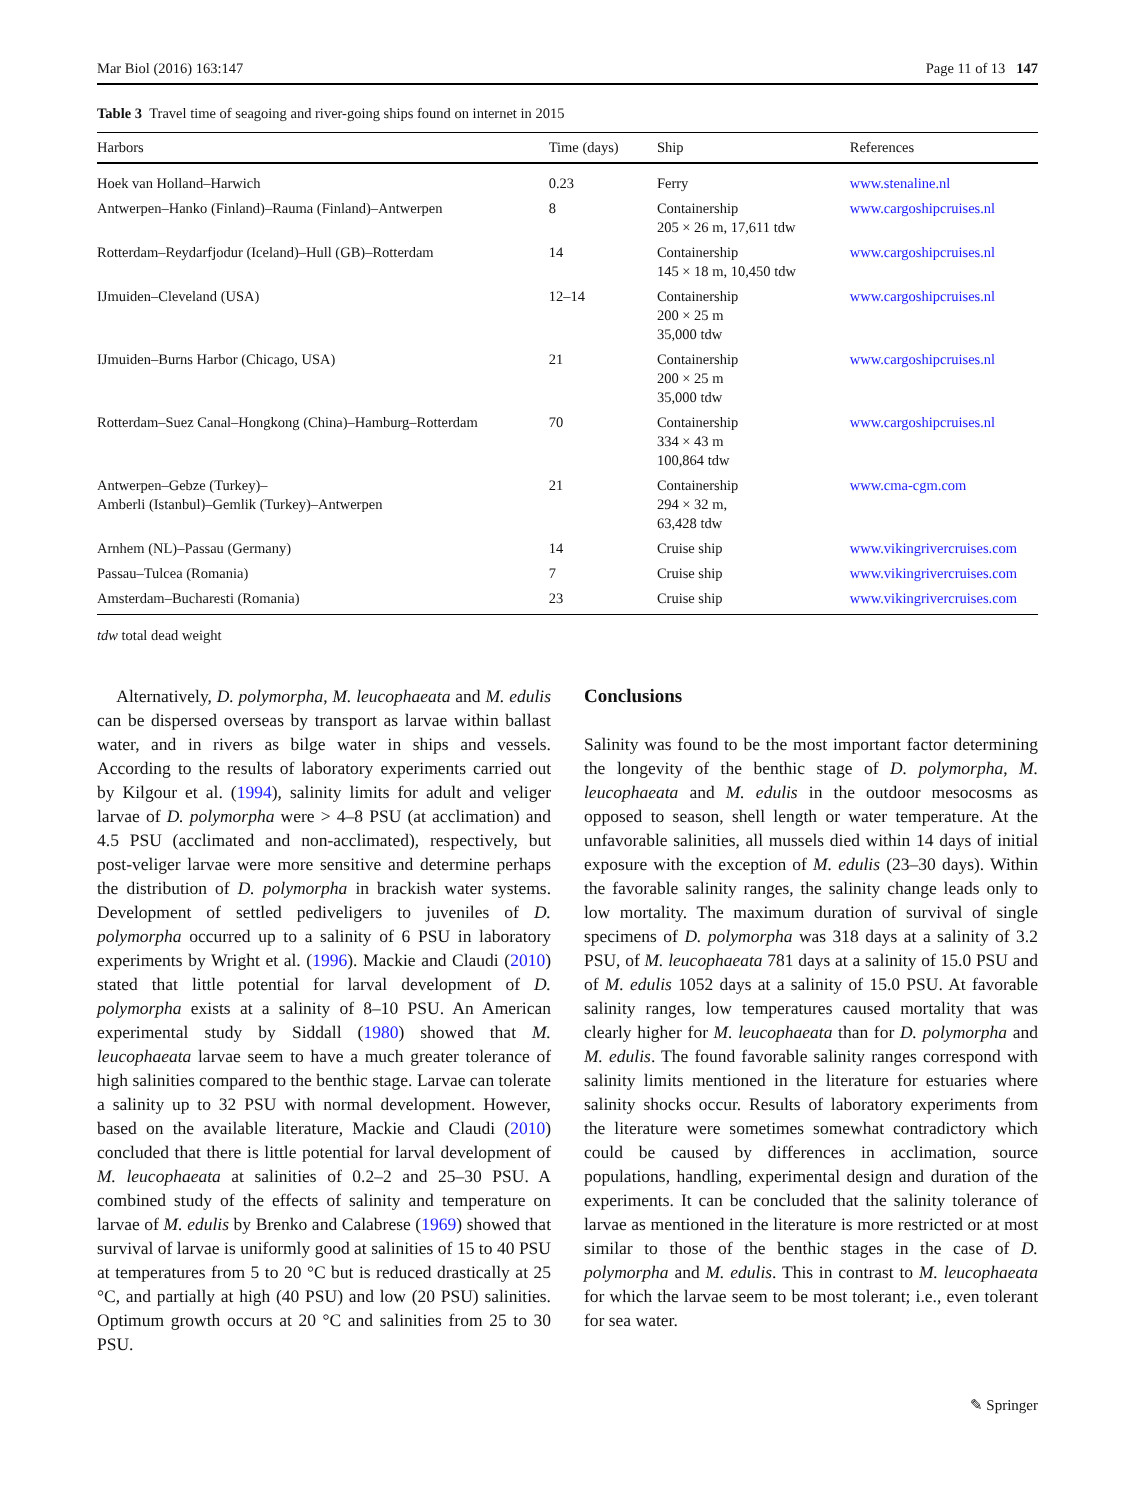Mar Biol (2016) 163:147 Page 11 of 13 147
Table 3 Travel time of seagoing and river-going ships found on internet in 2015
| Harbors | Time (days) | Ship | References |
| --- | --- | --- | --- |
| Hoek van Holland–Harwich | 0.23 | Ferry | www.stenaline.nl |
| Antwerpen–Hanko (Finland)–Rauma (Finland)–Antwerpen | 8 | Containership 205 × 26 m, 17,611 tdw | www.cargoshipcruises.nl |
| Rotterdam–Reydarfjodur (Iceland)–Hull (GB)–Rotterdam | 14 | Containership 145 × 18 m, 10,450 tdw | www.cargoshipcruises.nl |
| IJmuiden–Cleveland (USA) | 12–14 | Containership 200 × 25 m 35,000 tdw | www.cargoshipcruises.nl |
| IJmuiden–Burns Harbor (Chicago, USA) | 21 | Containership 200 × 25 m 35,000 tdw | www.cargoshipcruises.nl |
| Rotterdam–Suez Canal–Hongkong (China)–Hamburg–Rotterdam | 70 | Containership 334 × 43 m 100,864 tdw | www.cargoshipcruises.nl |
| Antwerpen–Gebze (Turkey)– Amberli (Istanbul)–Gemlik (Turkey)–Antwerpen | 21 | Containership 294 × 32 m, 63,428 tdw | www.cma-cgm.com |
| Arnhem (NL)–Passau (Germany) | 14 | Cruise ship | www.vikingrivercruises.com |
| Passau–Tulcea (Romania) | 7 | Cruise ship | www.vikingrivercruises.com |
| Amsterdam–Bucharesti (Romania) | 23 | Cruise ship | www.vikingrivercruises.com |
tdw total dead weight
Alternatively, D. polymorpha, M. leucophaeata and M. edulis can be dispersed overseas by transport as larvae within ballast water, and in rivers as bilge water in ships and vessels. According to the results of laboratory experiments carried out by Kilgour et al. (1994), salinity limits for adult and veliger larvae of D. polymorpha were > 4–8 PSU (at acclimation) and 4.5 PSU (acclimated and non-acclimated), respectively, but post-veliger larvae were more sensitive and determine perhaps the distribution of D. polymorpha in brackish water systems. Development of settled pediveligers to juveniles of D. polymorpha occurred up to a salinity of 6 PSU in laboratory experiments by Wright et al. (1996). Mackie and Claudi (2010) stated that little potential for larval development of D. polymorpha exists at a salinity of 8–10 PSU. An American experimental study by Siddall (1980) showed that M. leucophaeata larvae seem to have a much greater tolerance of high salinities compared to the benthic stage. Larvae can tolerate a salinity up to 32 PSU with normal development. However, based on the available literature, Mackie and Claudi (2010) concluded that there is little potential for larval development of M. leucophaeata at salinities of 0.2–2 and 25–30 PSU. A combined study of the effects of salinity and temperature on larvae of M. edulis by Brenko and Calabrese (1969) showed that survival of larvae is uniformly good at salinities of 15 to 40 PSU at temperatures from 5 to 20 °C but is reduced drastically at 25 °C, and partially at high (40 PSU) and low (20 PSU) salinities. Optimum growth occurs at 20 °C and salinities from 25 to 30 PSU.
Conclusions
Salinity was found to be the most important factor determining the longevity of the benthic stage of D. polymorpha, M. leucophaeata and M. edulis in the outdoor mesocosms as opposed to season, shell length or water temperature. At the unfavorable salinities, all mussels died within 14 days of initial exposure with the exception of M. edulis (23–30 days). Within the favorable salinity ranges, the salinity change leads only to low mortality. The maximum duration of survival of single specimens of D. polymorpha was 318 days at a salinity of 3.2 PSU, of M. leucophaeata 781 days at a salinity of 15.0 PSU and of M. edulis 1052 days at a salinity of 15.0 PSU. At favorable salinity ranges, low temperatures caused mortality that was clearly higher for M. leucophaeata than for D. polymorpha and M. edulis. The found favorable salinity ranges correspond with salinity limits mentioned in the literature for estuaries where salinity shocks occur. Results of laboratory experiments from the literature were sometimes somewhat contradictory which could be caused by differences in acclimation, source populations, handling, experimental design and duration of the experiments. It can be concluded that the salinity tolerance of larvae as mentioned in the literature is more restricted or at most similar to those of the benthic stages in the case of D. polymorpha and M. edulis. This in contrast to M. leucophaeata for which the larvae seem to be most tolerant; i.e., even tolerant for sea water.
✎ Springer